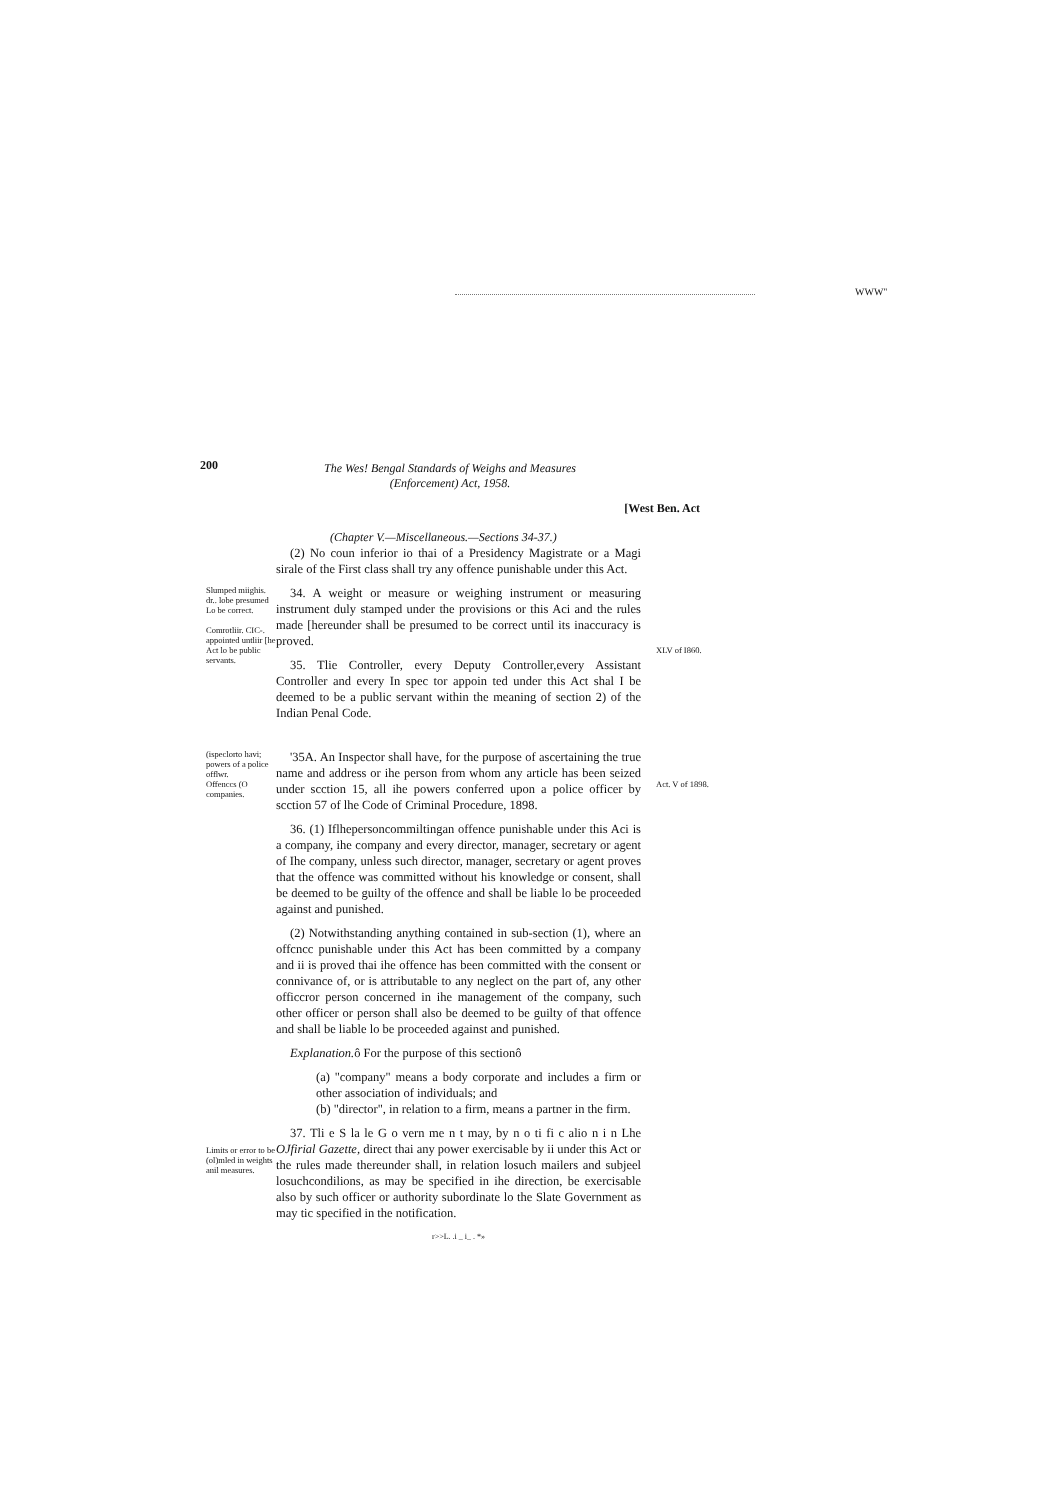WWW"
200
The Wes! Bengal Standards of Weighs and Measures
(Enforcement) Act, 1958.
[West Ben. Act
(Chapter V.—Miscellaneous.—Sections 34-37.)
(2) No coun inferior io thai of a Presidency Magistrate or a Magi sirale of the First class shall try any offence punishable under this Act.
Slumped miighis. dr.. lobe presumed Lo be correct.
Comrotliir. CIC-. appointed untliir [he Act lo be public servants.
34. A weight or measure or weighing instrument or measuring instrument duly stamped under the provisions or this Aci and the rules made [hereunder shall be presumed to be correct until its inaccuracy is proved.
35. Tlie Controller, every Deputy Controller,every Assistant Controller and every In spec tor appoin ted under this Act shal I be deemed to be a public servant within the meaning of section 2) of the Indian Penal Code.
XLV of I860.
(ispeclorto havi; powers of a police offlwr.
Offenccs (O companies.
'35A. An Inspector shall have, for the purpose of ascertaining the true name and address or ihe person from whom any article has been seized under scction 15, all ihe powers conferred upon a police officer by scction 57 of lhe Code of Criminal Procedure, 1898.
36. (1) Iflhepersoncommiltingan offence punishable under this Aci is a company, ihe company and every director, manager, secretary or agent of Ihe company, unless such director, manager, secretary or agent proves that the offence was committed without his knowledge or consent, shall be deemed to be guilty of the offence and shall be liable lo be proceeded against and punished.
(2) Notwithstanding anything contained in sub-section (1), where an offcncc punishable under this Act has been committed by a company and ii is proved thai ihe offence has been committed with the consent or connivance of, or is attributable to any neglect on the part of, any other officcror person concerned in ihe management of the company, such other officer or person shall also be deemed to be guilty of that offence and shall be liable lo be proceeded against and punished.
Explanation. ô For the purpose of this sectionô
(a) "company" means a body corporate and includes a firm or other association of individuals; and
(b) "director", in relation to a firm, means a partner in the firm.
Act. V of 1898.
Limits or error to be (ol)mled in weights anil measures.
37. Tli e S la le G o vern me n t may, by n o ti fi c alio n i n Lhe OJfirial Gazette, direct thai any power exercisable by ii under this Act or the rules made thereunder shall, in relation losuch mailers and subjeel losuchcondilions, as may be specified in ihe direction, be exercisable also by such officer or authority subordinate lo the Slate Government as may tic specified in the notification.
r>>L. .i _ i_ . *»